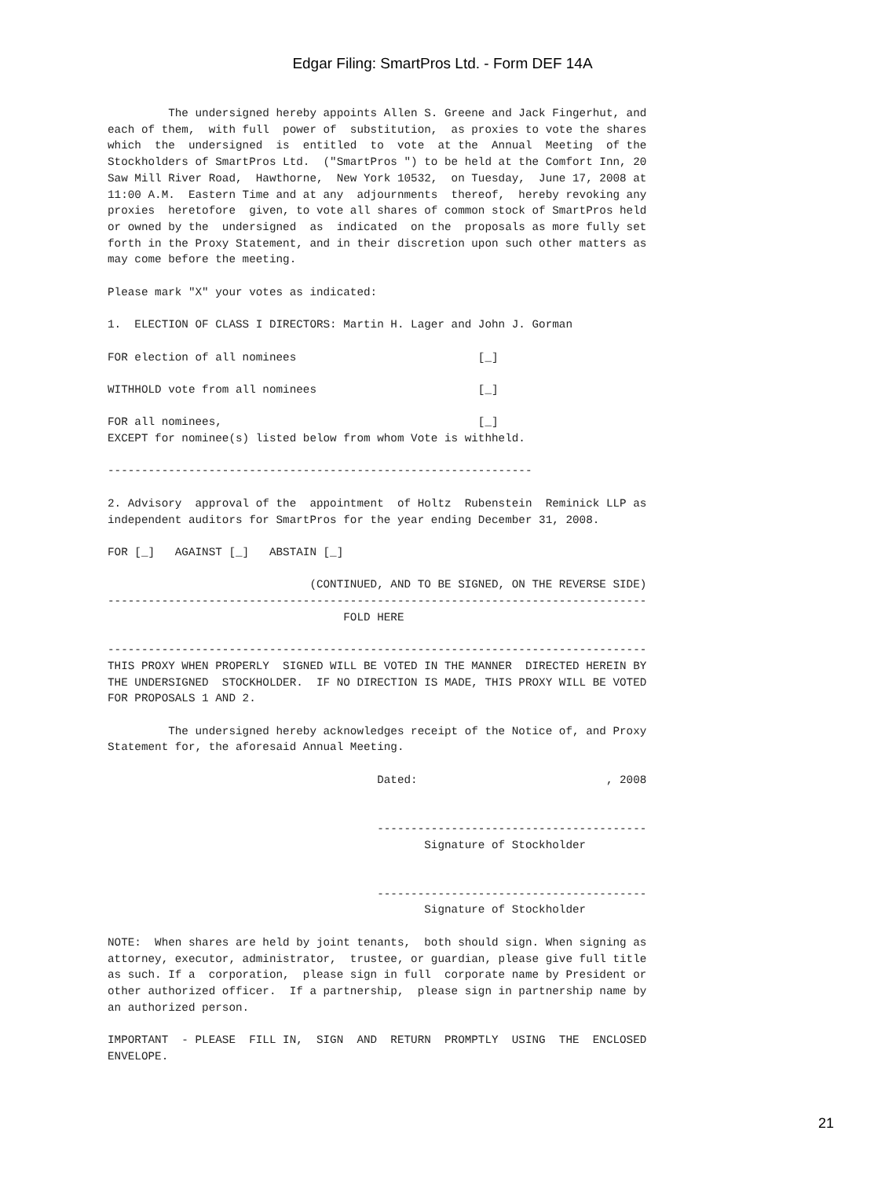Edgar Filing: SmartPros Ltd. - Form DEF 14A
         The undersigned hereby appoints Allen S. Greene and Jack Fingerhut, and
each of them,  with full  power of  substitution,  as proxies to vote the shares
which  the  undersigned  is  entitled  to  vote  at the  Annual  Meeting  of the
Stockholders of SmartPros Ltd.  ("SmartPros ") to be held at the Comfort Inn, 20
Saw Mill River Road,  Hawthorne,  New York 10532,  on Tuesday,  June 17, 2008 at
11:00 A.M.  Eastern Time and at any  adjournments  thereof,  hereby revoking any
proxies  heretofore  given, to vote all shares of common stock of SmartPros held
or owned by the  undersigned  as  indicated  on the  proposals as more fully set
forth in the Proxy Statement, and in their discretion upon such other matters as
may come before the meeting.

Please mark "X" your votes as indicated:

1.  ELECTION OF CLASS I DIRECTORS: Martin H. Lager and John J. Gorman

FOR election of all nominees                           [_]

WITHHOLD vote from all nominees                        [_]

FOR all nominees,                                      [_]
EXCEPT for nominee(s) listed below from whom Vote is withheld.

---------------------------------------------------------------

2. Advisory  approval of the  appointment  of Holtz  Rubenstein  Reminick LLP as
independent auditors for SmartPros for the year ending December 31, 2008.

FOR [_]   AGAINST [_]   ABSTAIN [_]

                              (CONTINUED, AND TO BE SIGNED, ON THE REVERSE SIDE)
--------------------------------------------------------------------------------
                                   FOLD HERE

--------------------------------------------------------------------------------
THIS PROXY WHEN PROPERLY  SIGNED WILL BE VOTED IN THE MANNER  DIRECTED HEREIN BY
THE UNDERSIGNED  STOCKHOLDER.  IF NO DIRECTION IS MADE, THIS PROXY WILL BE VOTED
FOR PROPOSALS 1 AND 2.

         The undersigned hereby acknowledges receipt of the Notice of, and Proxy
Statement for, the aforesaid Annual Meeting.

                                        Dated:                            , 2008


                                        ----------------------------------------
                                               Signature of Stockholder


                                        ----------------------------------------
                                               Signature of Stockholder

NOTE:  When shares are held by joint tenants,  both should sign. When signing as
attorney, executor, administrator,  trustee, or guardian, please give full title
as such. If a  corporation,  please sign in full  corporate name by President or
other authorized officer.  If a partnership,  please sign in partnership name by
an authorized person.

IMPORTANT  - PLEASE  FILL IN,  SIGN  AND  RETURN  PROMPTLY  USING  THE  ENCLOSED
ENVELOPE.
21